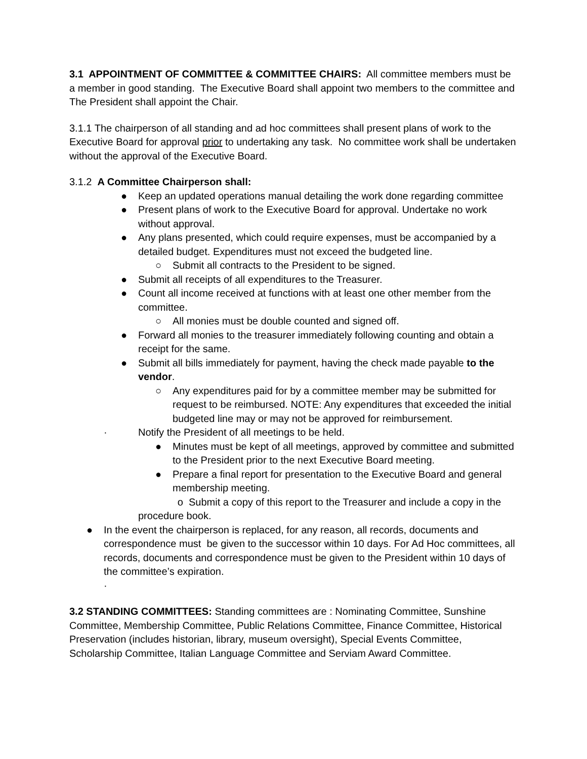3.1 APPOINTMENT OF COMMITTEE & COMMITTEE CHAIRS: All committee members must be a member in good standing. The Executive Board shall appoint two members to the committee and The President shall appoint the Chair.
3.1.1 The chairperson of all standing and ad hoc committees shall present plans of work to the Executive Board for approval prior to undertaking any task. No committee work shall be undertaken without the approval of the Executive Board.
3.1.2 A Committee Chairperson shall:
● Keep an updated operations manual detailing the work done regarding committee
● Present plans of work to the Executive Board for approval. Undertake no work without approval.
● Any plans presented, which could require expenses, must be accompanied by a detailed budget. Expenditures must not exceed the budgeted line.
○ Submit all contracts to the President to be signed.
● Submit all receipts of all expenditures to the Treasurer.
● Count all income received at functions with at least one other member from the committee.
○ All monies must be double counted and signed off.
● Forward all monies to the treasurer immediately following counting and obtain a receipt for the same.
● Submit all bills immediately for payment, having the check made payable to the vendor.
○ Any expenditures paid for by a committee member may be submitted for request to be reimbursed. NOTE: Any expenditures that exceeded the initial budgeted line may or may not be approved for reimbursement.
· Notify the President of all meetings to be held.
● Minutes must be kept of all meetings, approved by committee and submitted to the President prior to the next Executive Board meeting.
● Prepare a final report for presentation to the Executive Board and general membership meeting.
o Submit a copy of this report to the Treasurer and include a copy in the procedure book.
● In the event the chairperson is replaced, for any reason, all records, documents and correspondence must be given to the successor within 10 days. For Ad Hoc committees, all records, documents and correspondence must be given to the President within 10 days of the committee’s expiration.
·
3.2 STANDING COMMITTEES: Standing committees are : Nominating Committee, Sunshine Committee, Membership Committee, Public Relations Committee, Finance Committee, Historical Preservation (includes historian, library, museum oversight), Special Events Committee, Scholarship Committee, Italian Language Committee and Serviam Award Committee.